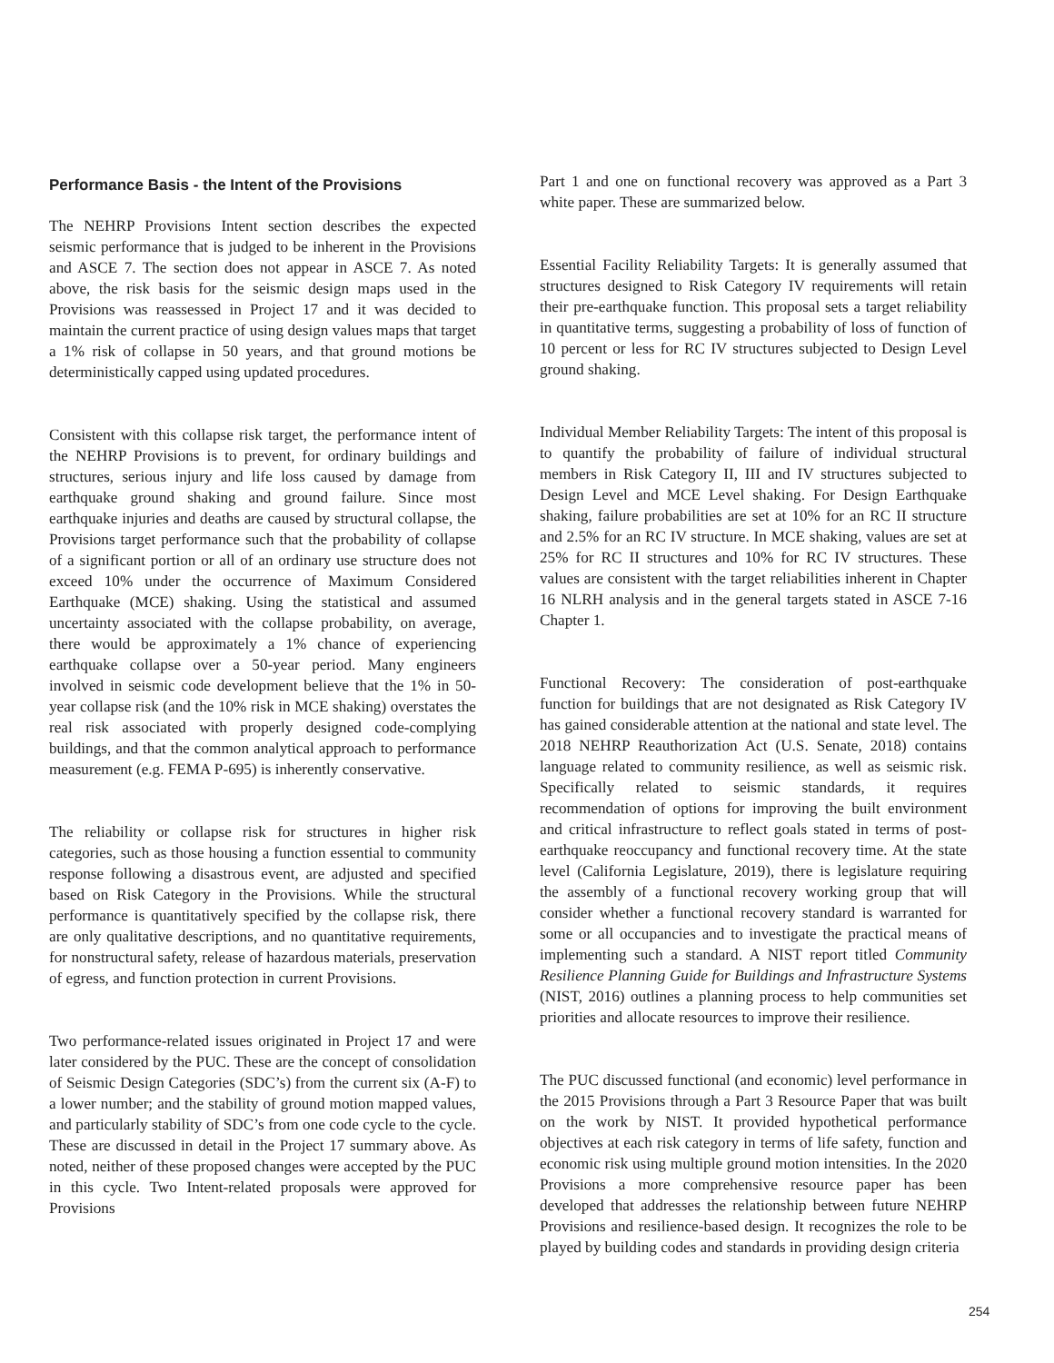Performance Basis - the Intent of the Provisions
The NEHRP Provisions Intent section describes the expected seismic performance that is judged to be inherent in the Provisions and ASCE 7. The section does not appear in ASCE 7. As noted above, the risk basis for the seismic design maps used in the Provisions was reassessed in Project 17 and it was decided to maintain the current practice of using design values maps that target a 1% risk of collapse in 50 years, and that ground motions be deterministically capped using updated procedures.
Consistent with this collapse risk target, the performance intent of the NEHRP Provisions is to prevent, for ordinary buildings and structures, serious injury and life loss caused by damage from earthquake ground shaking and ground failure. Since most earthquake injuries and deaths are caused by structural collapse, the Provisions target performance such that the probability of collapse of a significant portion or all of an ordinary use structure does not exceed 10% under the occurrence of Maximum Considered Earthquake (MCE) shaking. Using the statistical and assumed uncertainty associated with the collapse probability, on average, there would be approximately a 1% chance of experiencing earthquake collapse over a 50-year period. Many engineers involved in seismic code development believe that the 1% in 50-year collapse risk (and the 10% risk in MCE shaking) overstates the real risk associated with properly designed code-complying buildings, and that the common analytical approach to performance measurement (e.g. FEMA P-695) is inherently conservative.
The reliability or collapse risk for structures in higher risk categories, such as those housing a function essential to community response following a disastrous event, are adjusted and specified based on Risk Category in the Provisions. While the structural performance is quantitatively specified by the collapse risk, there are only qualitative descriptions, and no quantitative requirements, for nonstructural safety, release of hazardous materials, preservation of egress, and function protection in current Provisions.
Two performance-related issues originated in Project 17 and were later considered by the PUC. These are the concept of consolidation of Seismic Design Categories (SDC’s) from the current six (A-F) to a lower number; and the stability of ground motion mapped values, and particularly stability of SDC’s from one code cycle to the cycle. These are discussed in detail in the Project 17 summary above. As noted, neither of these proposed changes were accepted by the PUC in this cycle. Two Intent-related proposals were approved for Provisions
Part 1 and one on functional recovery was approved as a Part 3 white paper. These are summarized below.
Essential Facility Reliability Targets: It is generally assumed that structures designed to Risk Category IV requirements will retain their pre-earthquake function. This proposal sets a target reliability in quantitative terms, suggesting a probability of loss of function of 10 percent or less for RC IV structures subjected to Design Level ground shaking.
Individual Member Reliability Targets: The intent of this proposal is to quantify the probability of failure of individual structural members in Risk Category II, III and IV structures subjected to Design Level and MCE Level shaking. For Design Earthquake shaking, failure probabilities are set at 10% for an RC II structure and 2.5% for an RC IV structure. In MCE shaking, values are set at 25% for RC II structures and 10% for RC IV structures. These values are consistent with the target reliabilities inherent in Chapter 16 NLRH analysis and in the general targets stated in ASCE 7-16 Chapter 1.
Functional Recovery: The consideration of post-earthquake function for buildings that are not designated as Risk Category IV has gained considerable attention at the national and state level. The 2018 NEHRP Reauthorization Act (U.S. Senate, 2018) contains language related to community resilience, as well as seismic risk. Specifically related to seismic standards, it requires recommendation of options for improving the built environment and critical infrastructure to reflect goals stated in terms of post-earthquake reoccupancy and functional recovery time. At the state level (California Legislature, 2019), there is legislature requiring the assembly of a functional recovery working group that will consider whether a functional recovery standard is warranted for some or all occupancies and to investigate the practical means of implementing such a standard. A NIST report titled Community Resilience Planning Guide for Buildings and Infrastructure Systems (NIST, 2016) outlines a planning process to help communities set priorities and allocate resources to improve their resilience.
The PUC discussed functional (and economic) level performance in the 2015 Provisions through a Part 3 Resource Paper that was built on the work by NIST. It provided hypothetical performance objectives at each risk category in terms of life safety, function and economic risk using multiple ground motion intensities. In the 2020 Provisions a more comprehensive resource paper has been developed that addresses the relationship between future NEHRP Provisions and resilience-based design. It recognizes the role to be played by building codes and standards in providing design criteria
254